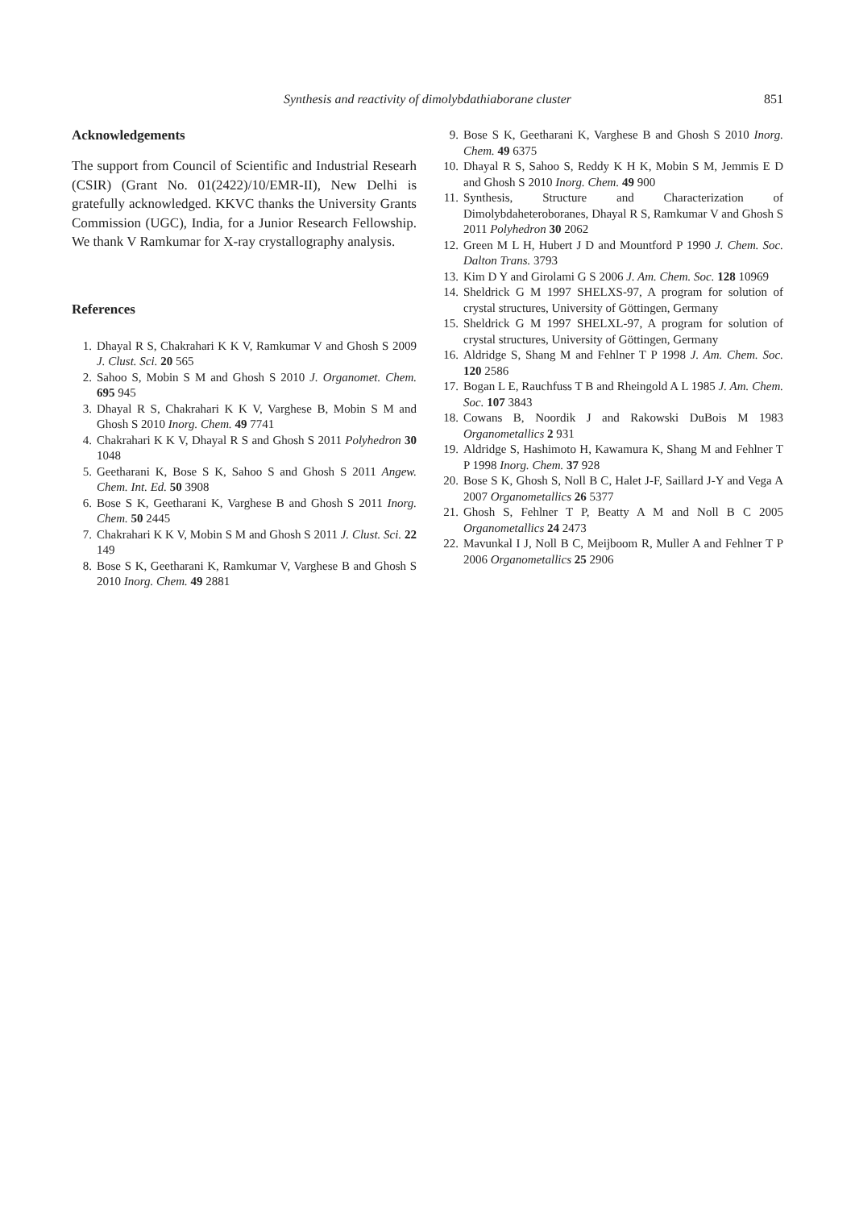Synthesis and reactivity of dimolybdathiaborane cluster 851
Acknowledgements
The support from Council of Scientific and Industrial Researh (CSIR) (Grant No. 01(2422)/10/EMR-II), New Delhi is gratefully acknowledged. KKVC thanks the University Grants Commission (UGC), India, for a Junior Research Fellowship. We thank V Ramkumar for X-ray crystallography analysis.
References
1. Dhayal R S, Chakrahari K K V, Ramkumar V and Ghosh S 2009 J. Clust. Sci. 20 565
2. Sahoo S, Mobin S M and Ghosh S 2010 J. Organomet. Chem. 695 945
3. Dhayal R S, Chakrahari K K V, Varghese B, Mobin S M and Ghosh S 2010 Inorg. Chem. 49 7741
4. Chakrahari K K V, Dhayal R S and Ghosh S 2011 Polyhedron 30 1048
5. Geetharani K, Bose S K, Sahoo S and Ghosh S 2011 Angew. Chem. Int. Ed. 50 3908
6. Bose S K, Geetharani K, Varghese B and Ghosh S 2011 Inorg. Chem. 50 2445
7. Chakrahari K K V, Mobin S M and Ghosh S 2011 J. Clust. Sci. 22 149
8. Bose S K, Geetharani K, Ramkumar V, Varghese B and Ghosh S 2010 Inorg. Chem. 49 2881
9. Bose S K, Geetharani K, Varghese B and Ghosh S 2010 Inorg. Chem. 49 6375
10. Dhayal R S, Sahoo S, Reddy K H K, Mobin S M, Jemmis E D and Ghosh S 2010 Inorg. Chem. 49 900
11. Synthesis, Structure and Characterization of Dimolybdaheteroboranes, Dhayal R S, Ramkumar V and Ghosh S 2011 Polyhedron 30 2062
12. Green M L H, Hubert J D and Mountford P 1990 J. Chem. Soc. Dalton Trans. 3793
13. Kim D Y and Girolami G S 2006 J. Am. Chem. Soc. 128 10969
14. Sheldrick G M 1997 SHELXS-97, A program for solution of crystal structures, University of Göttingen, Germany
15. Sheldrick G M 1997 SHELXL-97, A program for solution of crystal structures, University of Göttingen, Germany
16. Aldridge S, Shang M and Fehlner T P 1998 J. Am. Chem. Soc. 120 2586
17. Bogan L E, Rauchfuss T B and Rheingold A L 1985 J. Am. Chem. Soc. 107 3843
18. Cowans B, Noordik J and Rakowski DuBois M 1983 Organometallics 2 931
19. Aldridge S, Hashimoto H, Kawamura K, Shang M and Fehlner T P 1998 Inorg. Chem. 37 928
20. Bose S K, Ghosh S, Noll B C, Halet J-F, Saillard J-Y and Vega A 2007 Organometallics 26 5377
21. Ghosh S, Fehlner T P, Beatty A M and Noll B C 2005 Organometallics 24 2473
22. Mavunkal I J, Noll B C, Meijboom R, Muller A and Fehlner T P 2006 Organometallics 25 2906